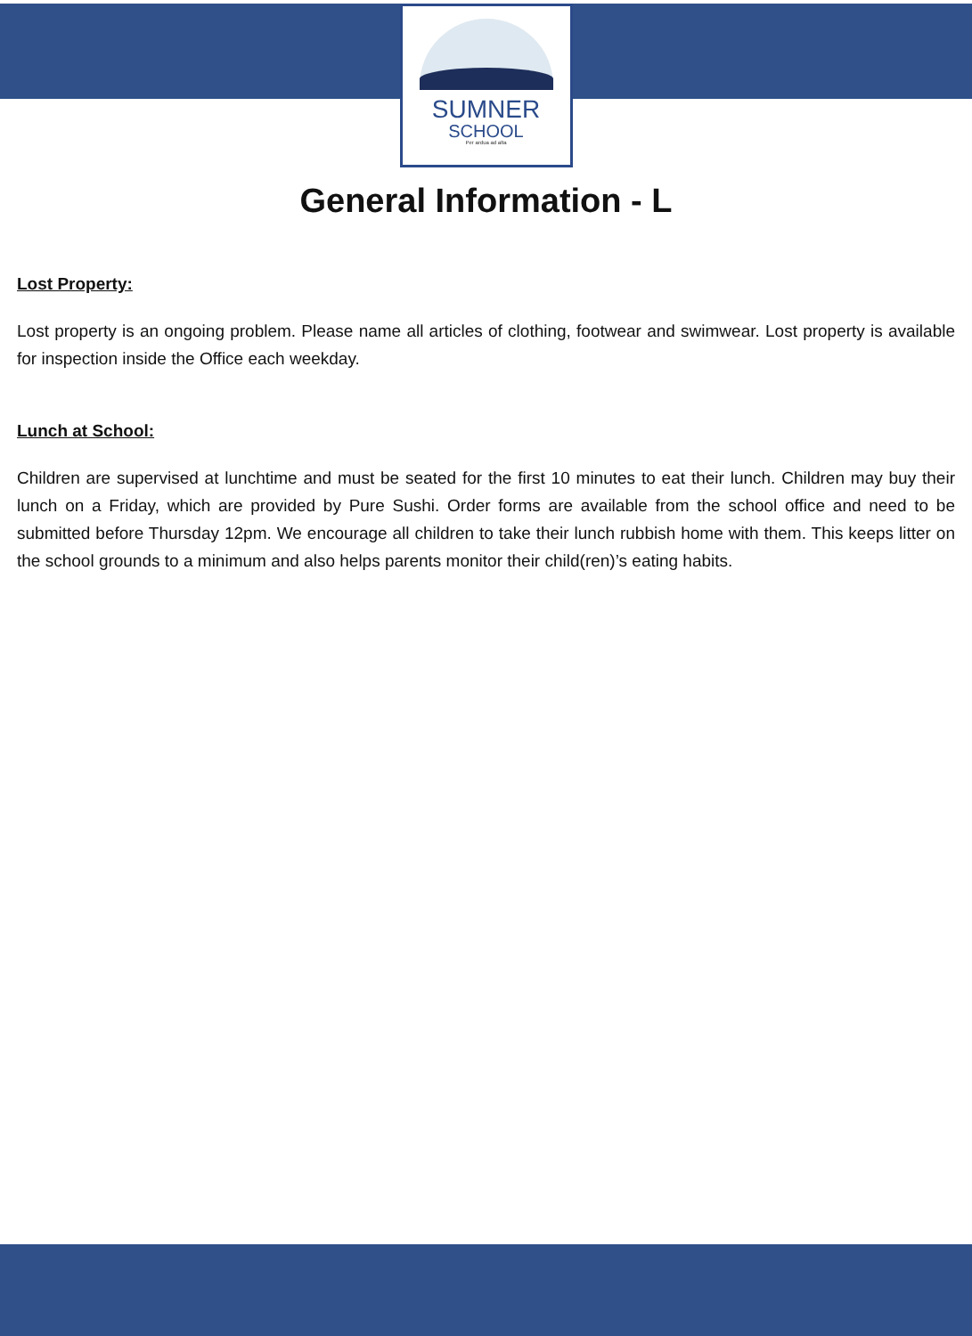SUMNER
SCHOOL
Per ardua ad alta
General Information - L
Lost Property:
Lost property is an ongoing problem. Please name all articles of clothing, footwear and swimwear. Lost property is available for inspection inside the Office each weekday.
Lunch at School:
Children are supervised at lunchtime and must be seated for the first 10 minutes to eat their lunch. Children may buy their lunch on a Friday, which are provided by Pure Sushi. Order forms are available from the school office and need to be submitted before Thursday 12pm. We encourage all children to take their lunch rubbish home with them. This keeps litter on the school grounds to a minimum and also helps parents monitor their child(ren)’s eating habits.